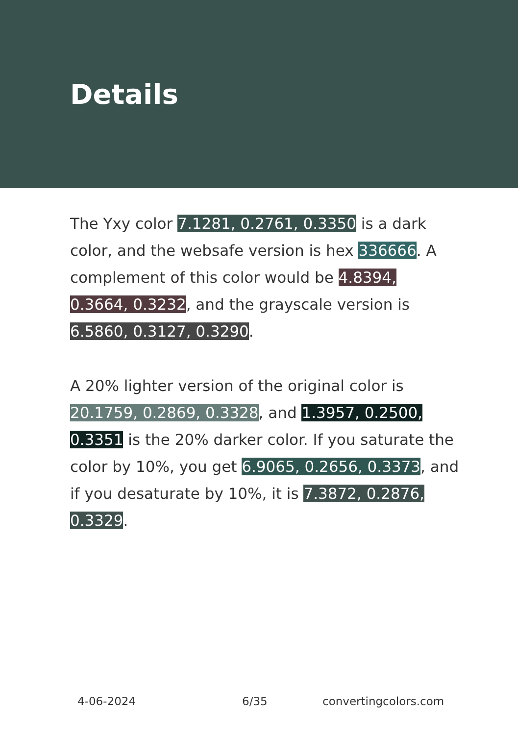Details
The Yxy color 7.1281, 0.2761, 0.3350 is a dark color, and the websafe version is hex 336666. A complement of this color would be 4.8394, 0.3664, 0.3232, and the grayscale version is 6.5860, 0.3127, 0.3290.
A 20% lighter version of the original color is 20.1759, 0.2869, 0.3328, and 1.3957, 0.2500, 0.3351 is the 20% darker color. If you saturate the color by 10%, you get 6.9065, 0.2656, 0.3373, and if you desaturate by 10%, it is 7.3872, 0.2876, 0.3329.
4-06-2024 6/35 convertingcolors.com